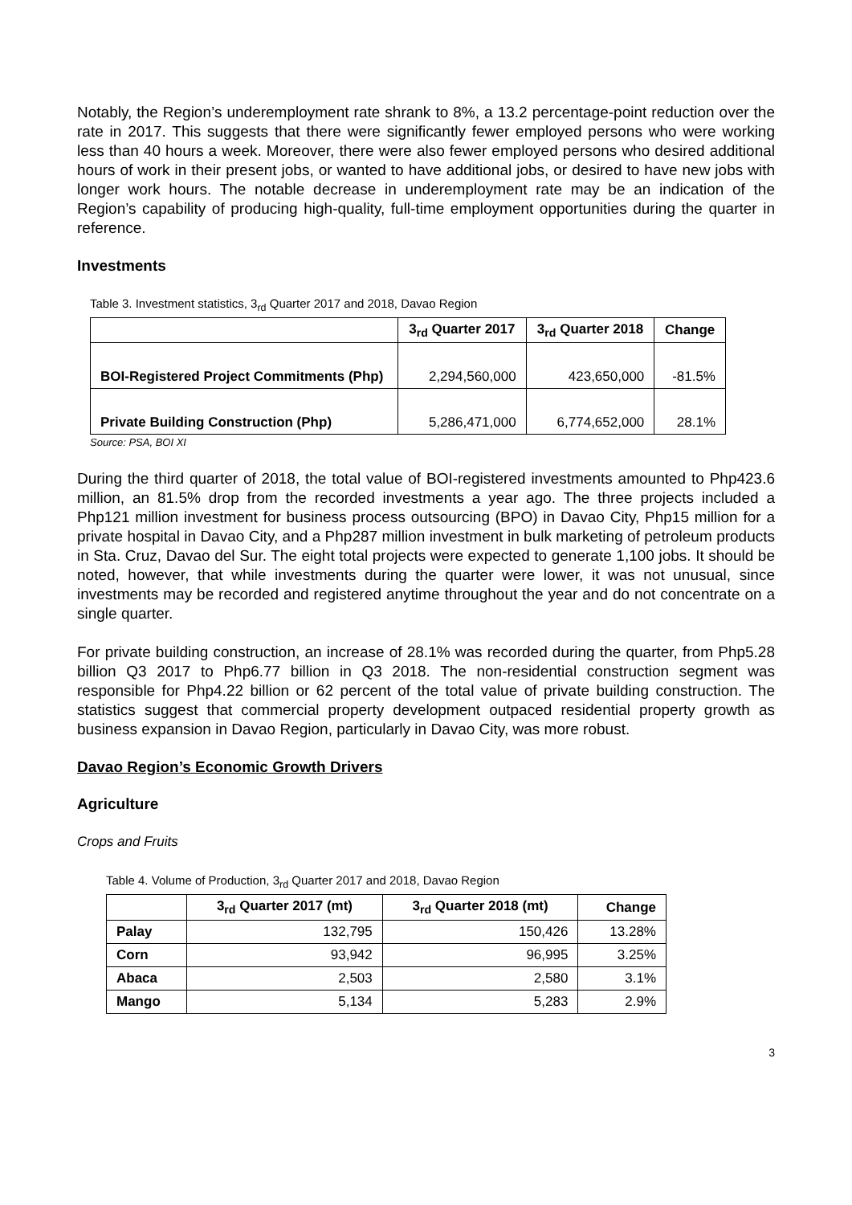Notably, the Region’s underemployment rate shrank to 8%, a 13.2 percentage-point reduction over the rate in 2017. This suggests that there were significantly fewer employed persons who were working less than 40 hours a week. Moreover, there were also fewer employed persons who desired additional hours of work in their present jobs, or wanted to have additional jobs, or desired to have new jobs with longer work hours. The notable decrease in underemployment rate may be an indication of the Region’s capability of producing high-quality, full-time employment opportunities during the quarter in reference.
Investments
Table 3. Investment statistics, 3<sub>rd</sub> Quarter 2017 and 2018, Davao Region
| | 3<sub>rd</sub> Quarter 2017 | 3<sub>rd</sub> Quarter 2018 | Change |
| --- | --- | --- | --- |
| BOI-Registered Project Commitments (Php) | 2,294,560,000 | 423,650,000 | -81.5% |
| Private Building Construction (Php) | 5,286,471,000 | 6,774,652,000 | 28.1% |
Source: PSA, BOI XI
During the third quarter of 2018, the total value of BOI-registered investments amounted to Php423.6 million, an 81.5% drop from the recorded investments a year ago. The three projects included a Php121 million investment for business process outsourcing (BPO) in Davao City, Php15 million for a private hospital in Davao City, and a Php287 million investment in bulk marketing of petroleum products in Sta. Cruz, Davao del Sur. The eight total projects were expected to generate 1,100 jobs. It should be noted, however, that while investments during the quarter were lower, it was not unusual, since investments may be recorded and registered anytime throughout the year and do not concentrate on a single quarter.
For private building construction, an increase of 28.1% was recorded during the quarter, from Php5.28 billion Q3 2017 to Php6.77 billion in Q3 2018. The non-residential construction segment was responsible for Php4.22 billion or 62 percent of the total value of private building construction. The statistics suggest that commercial property development outpaced residential property growth as business expansion in Davao Region, particularly in Davao City, was more robust.
Davao Region’s Economic Growth Drivers
Agriculture
Crops and Fruits
Table 4. Volume of Production, 3<sub>rd</sub> Quarter 2017 and 2018, Davao Region
| | 3<sub>rd</sub> Quarter 2017 (mt) | 3<sub>rd</sub> Quarter 2018 (mt) | Change |
| --- | --- | --- | --- |
| Palay | 132,795 | 150,426 | 13.28% |
| Corn | 93,942 | 96,995 | 3.25% |
| Abaca | 2,503 | 2,580 | 3.1% |
| Mango | 5,134 | 5,283 | 2.9% |
3